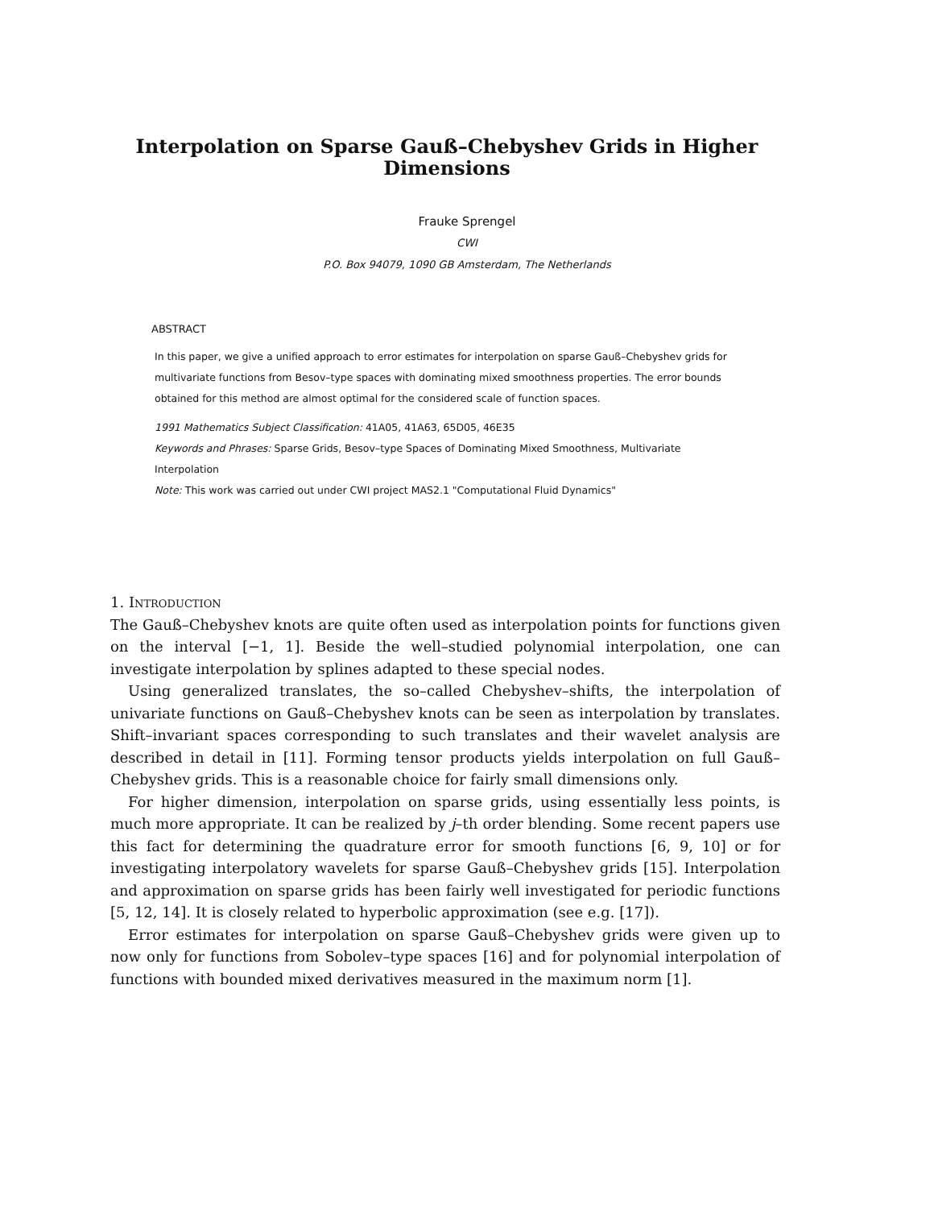Interpolation on Sparse Gauß–Chebyshev Grids in Higher Dimensions
Frauke Sprengel
CWI
P.O. Box 94079, 1090 GB Amsterdam, The Netherlands
ABSTRACT
In this paper, we give a unified approach to error estimates for interpolation on sparse Gauß–Chebyshev grids for multivariate functions from Besov–type spaces with dominating mixed smoothness properties. The error bounds obtained for this method are almost optimal for the considered scale of function spaces.
1991 Mathematics Subject Classification: 41A05, 41A63, 65D05, 46E35
Keywords and Phrases: Sparse Grids, Besov–type Spaces of Dominating Mixed Smoothness, Multivariate Interpolation
Note: This work was carried out under CWI project MAS2.1 "Computational Fluid Dynamics"
1. Introduction
The Gauß–Chebyshev knots are quite often used as interpolation points for functions given on the interval [−1, 1]. Beside the well–studied polynomial interpolation, one can investigate interpolation by splines adapted to these special nodes.
Using generalized translates, the so–called Chebyshev–shifts, the interpolation of univariate functions on Gauß–Chebyshev knots can be seen as interpolation by translates. Shift–invariant spaces corresponding to such translates and their wavelet analysis are described in detail in [11]. Forming tensor products yields interpolation on full Gauß–Chebyshev grids. This is a reasonable choice for fairly small dimensions only.
For higher dimension, interpolation on sparse grids, using essentially less points, is much more appropriate. It can be realized by j–th order blending. Some recent papers use this fact for determining the quadrature error for smooth functions [6, 9, 10] or for investigating interpolatory wavelets for sparse Gauß–Chebyshev grids [15]. Interpolation and approximation on sparse grids has been fairly well investigated for periodic functions [5, 12, 14]. It is closely related to hyperbolic approximation (see e.g. [17]).
Error estimates for interpolation on sparse Gauß–Chebyshev grids were given up to now only for functions from Sobolev–type spaces [16] and for polynomial interpolation of functions with bounded mixed derivatives measured in the maximum norm [1].